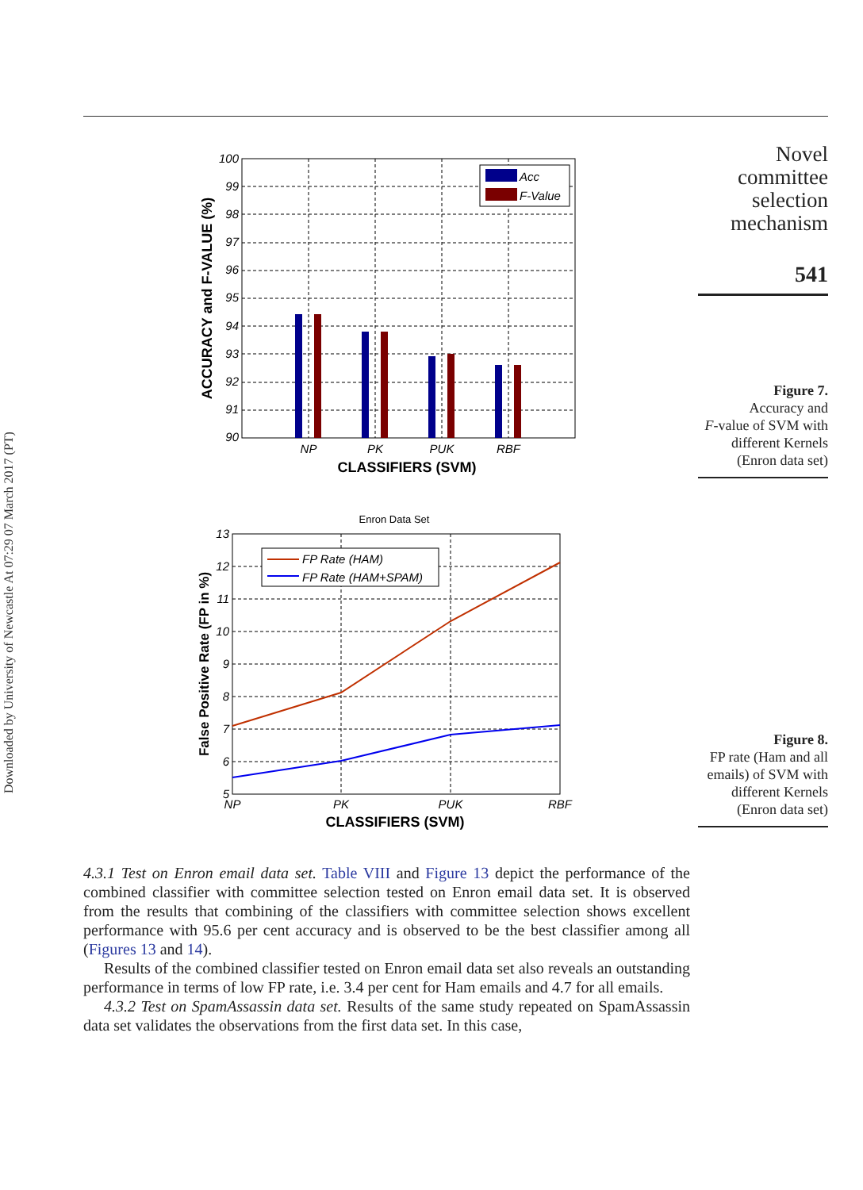Downloaded by University of Newcastle At 07:29 07 March 2017 (PT)
Acc
F-Value
100
99
98
97
96
95
94
93
92
91
90
NP
PK
PUK
RBF
CLASSIFIERS (SVM)
ACCURACY and F-VALUE (%)
Enron Data Set
FP Rate (HAM)
FP Rate (HAM+SPAM)
13
12
11
10
9
8
7
6
5
NP
PK
PUK
RBF
CLASSIFIERS (SVM)
False Positive Rate (FP in %)
4.3.1 Test on Enron email data set. Table VIII and Figure 13 depict the performance of the combined classifier with committee selection tested on Enron email data set. It is observed from the results that combining of the classifiers with committee selection shows excellent performance with 95.6 per cent accuracy and is observed to be the best classifier among all (Figures 13 and 14).
Results of the combined classifier tested on Enron email data set also reveals an outstanding performance in terms of low FP rate, i.e. 3.4 per cent for Ham emails and 4.7 for all emails.
4.3.2 Test on SpamAssassin data set. Results of the same study repeated on SpamAssassin data set validates the observations from the first data set. In this case,
Novel
committee
selection
mechanism
541
Figure 7.
Accuracy and
F-value of SVM with
different Kernels
(Enron data set)
Figure 8.
FP rate (Ham and all
emails) of SVM with
different Kernels
(Enron data set)